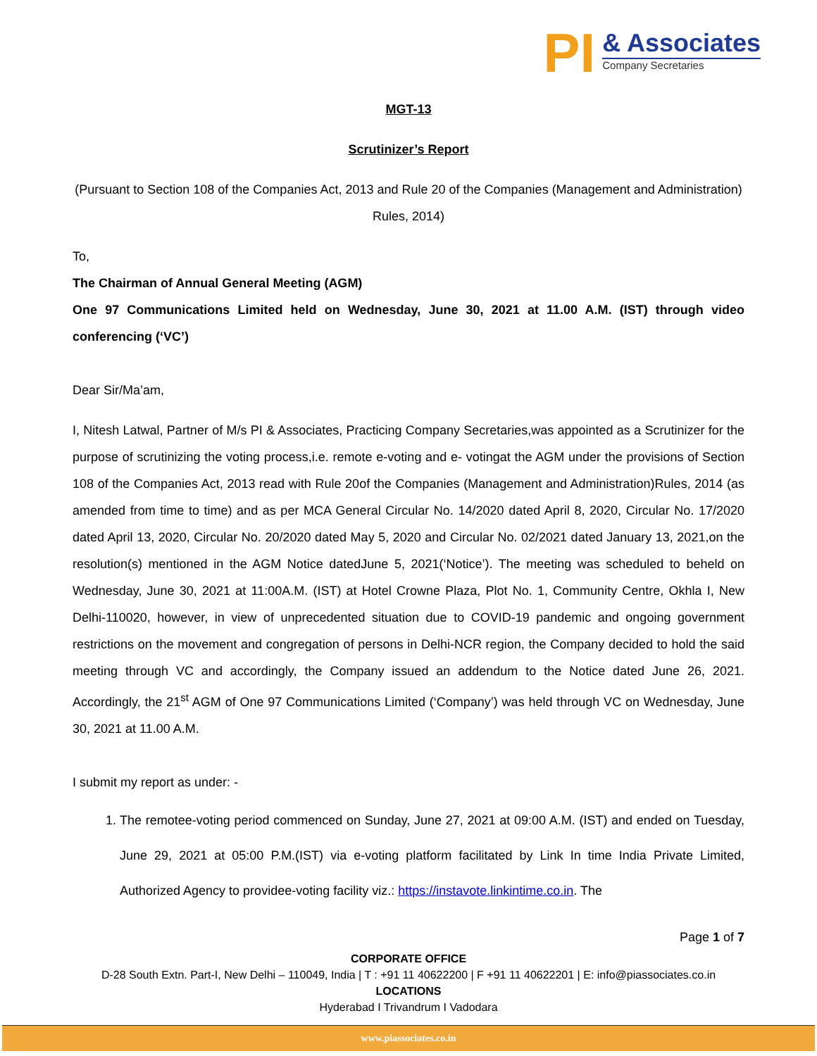PI
& Associates
Company Secretaries
MGT-13
Scrutinizer’s Report
(Pursuant to Section 108 of the Companies Act, 2013 and Rule 20 of the Companies (Management and Administration) Rules, 2014)
To,
The Chairman of Annual General Meeting (AGM)
One 97 Communications Limited held on Wednesday, June 30, 2021 at 11.00 A.M. (IST) through video conferencing (‘VC’)
Dear Sir/Ma’am,
I, Nitesh Latwal, Partner of M/s PI & Associates, Practicing Company Secretaries,was appointed as a Scrutinizer for the purpose of scrutinizing the voting process,i.e. remote e-voting and e- votingat the AGM under the provisions of Section 108 of the Companies Act, 2013 read with Rule 20of the Companies (Management and Administration)Rules, 2014 (as amended from time to time) and as per MCA General Circular No. 14/2020 dated April 8, 2020, Circular No. 17/2020 dated April 13, 2020, Circular No. 20/2020 dated May 5, 2020 and Circular No. 02/2021 dated January 13, 2021,on the resolution(s) mentioned in the AGM Notice datedJune 5, 2021(‘Notice’). The meeting was scheduled to beheld on Wednesday, June 30, 2021 at 11:00A.M. (IST) at Hotel Crowne Plaza, Plot No. 1, Community Centre, Okhla I, New Delhi-110020, however, in view of unprecedented situation due to COVID-19 pandemic and ongoing government restrictions on the movement and congregation of persons in Delhi-NCR region, the Company decided to hold the said meeting through VC and accordingly, the Company issued an addendum to the Notice dated June 26, 2021. Accordingly, the 21<sup>st</sup> AGM of One 97 Communications Limited (‘Company’) was held through VC on Wednesday, June 30, 2021 at 11.00 A.M.
I submit my report as under: -
1. The remotee-voting period commenced on Sunday, June 27, 2021 at 09:00 A.M. (IST) and ended on Tuesday, June 29, 2021 at 05:00 P.M.(IST) via e-voting platform facilitated by Link In time India Private Limited, Authorized Agency to providee-voting facility viz.: https://instavote.linkintime.co.in. The
Page 1 of 7
CORPORATE OFFICE
D-28 South Extn. Part-I, New Delhi – 110049, India | T : +91 11 40622200 | F +91 11 40622201 | E: info@piassociates.co.in
LOCATIONS
Hyderabad I Trivandrum I Vadodara
www.piassociates.co.in